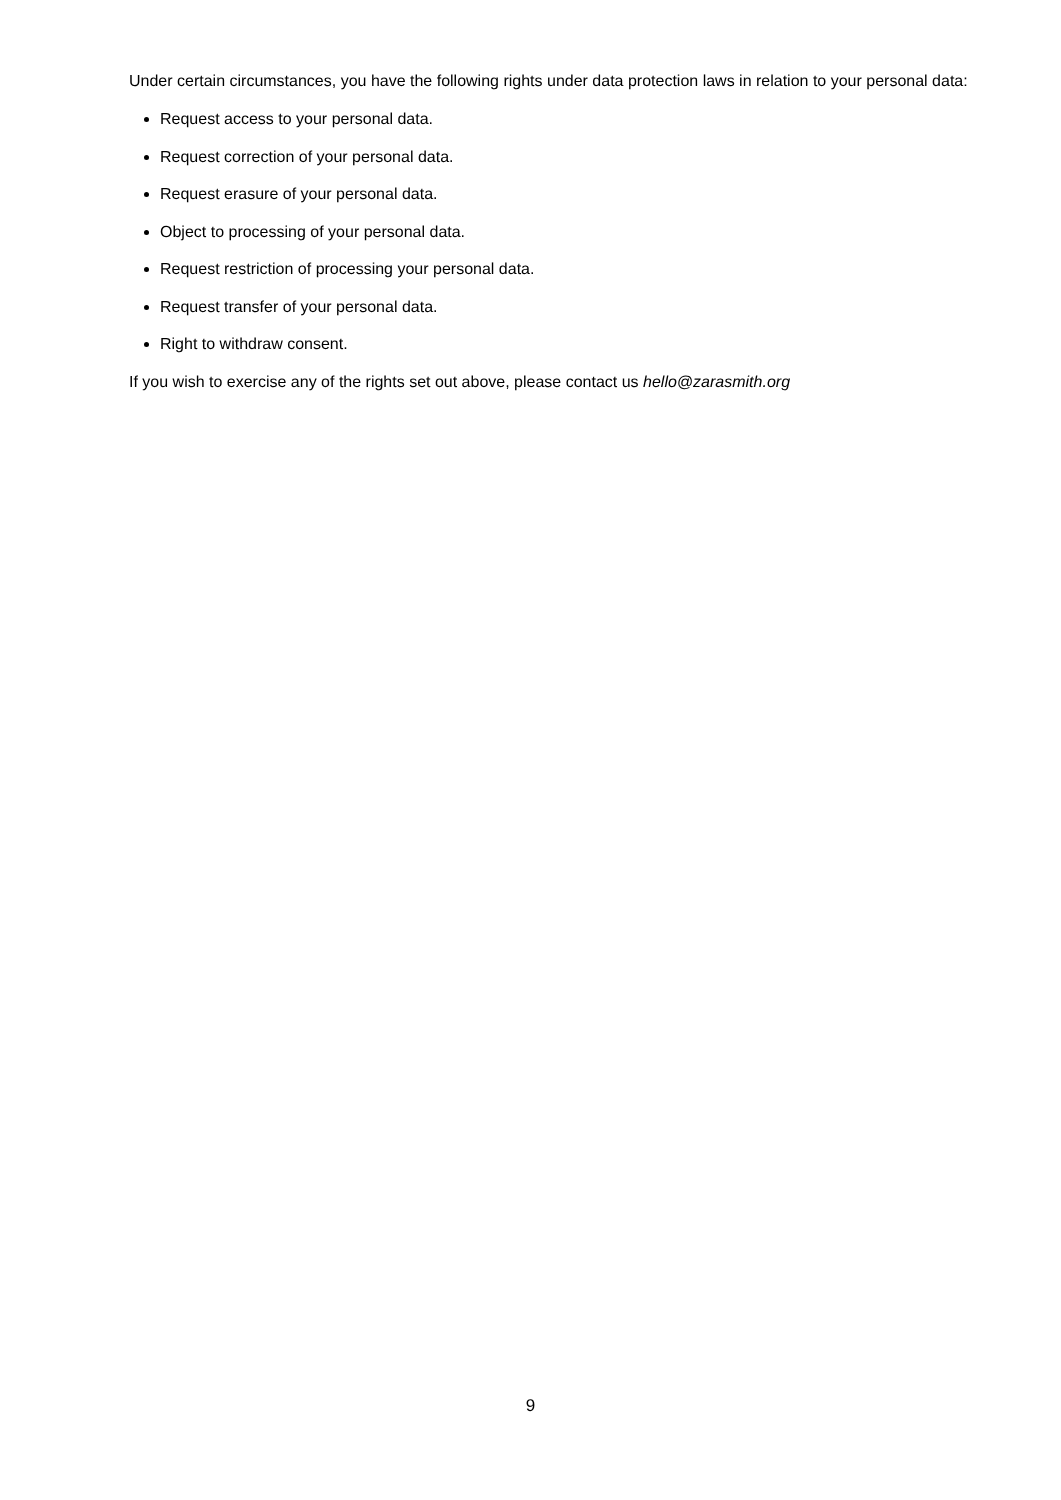Under certain circumstances, you have the following rights under data protection laws in relation to your personal data:
Request access to your personal data.
Request correction of your personal data.
Request erasure of your personal data.
Object to processing of your personal data.
Request restriction of processing your personal data.
Request transfer of your personal data.
Right to withdraw consent.
If you wish to exercise any of the rights set out above, please contact us hello@zarasmith.org
9